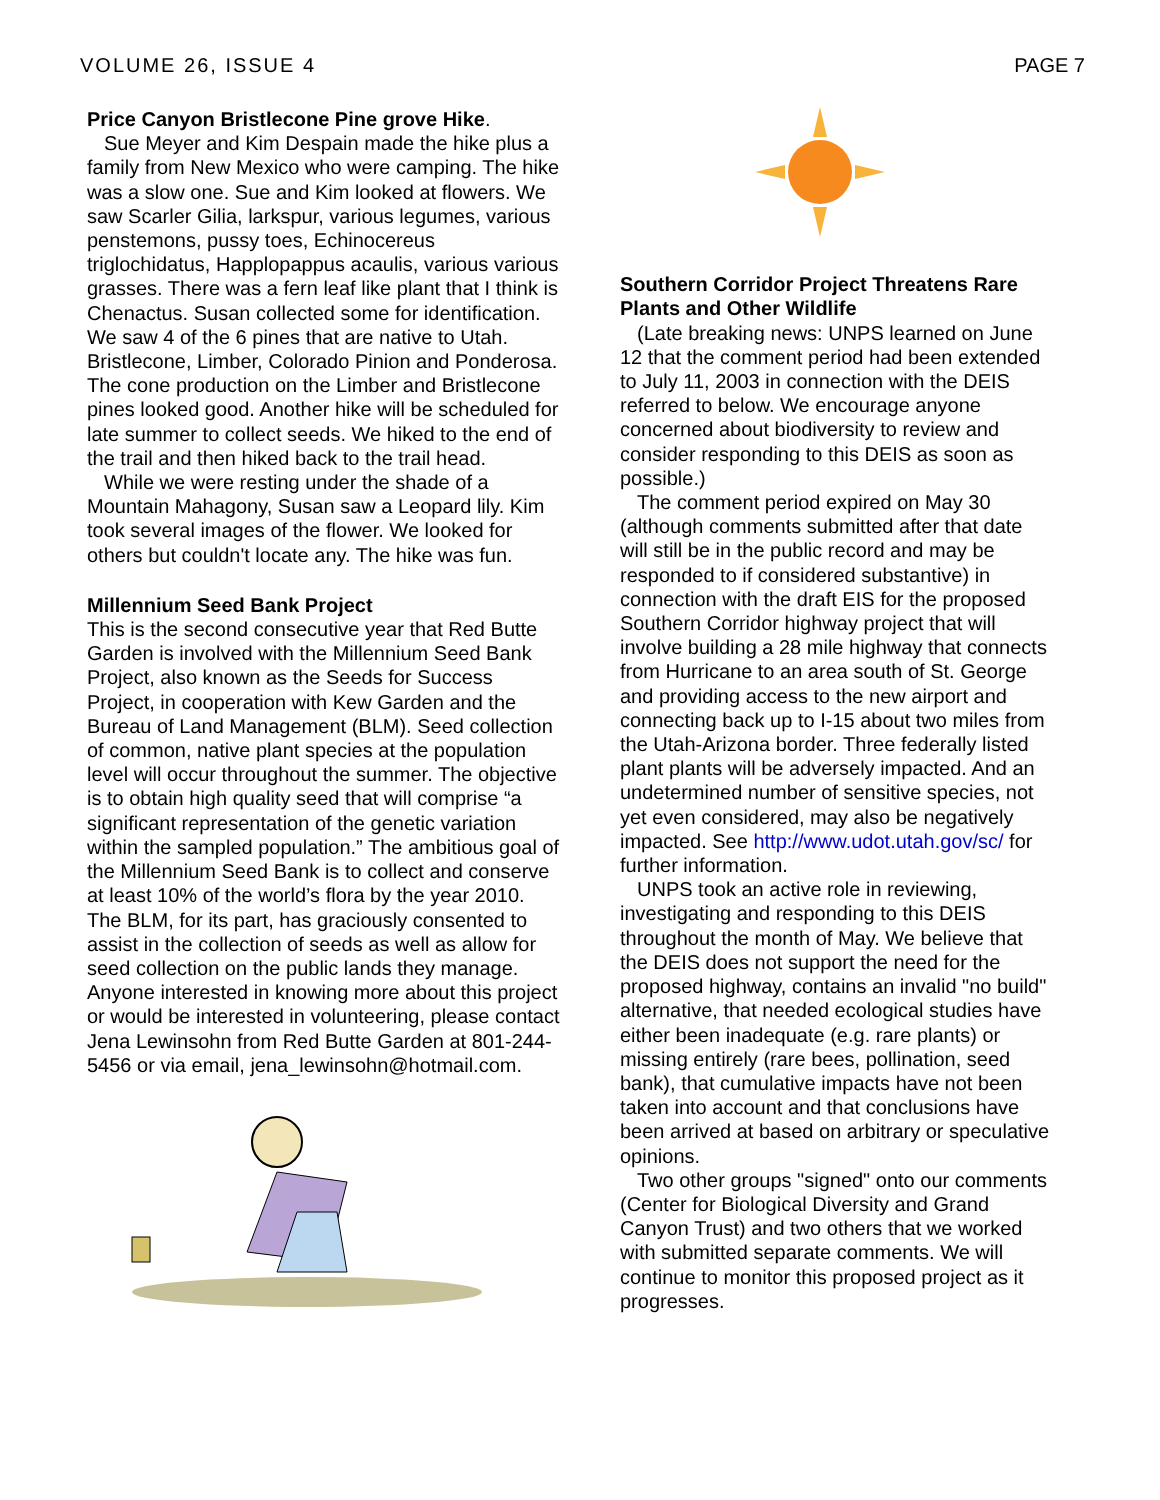VOLUME 26, ISSUE 4 PAGE 7
Price Canyon Bristlecone Pine grove Hike.
Sue Meyer and Kim Despain made the hike plus a family from New Mexico who were camping. The hike was a slow one. Sue and Kim looked at flowers. We saw Scarler Gilia, larkspur, various legumes, various penstemons, pussy toes, Echinocereus triglochidatus, Happlopappus acaulis, various various grasses. There was a fern leaf like plant that I think is Chenactus. Susan collected some for identification. We saw 4 of the 6 pines that are native to Utah. Bristlecone, Limber, Colorado Pinion and Ponderosa. The cone production on the Limber and Bristlecone pines looked good. Another hike will be scheduled for late summer to collect seeds. We hiked to the end of the trail and then hiked back to the trail head.
While we were resting under the shade of a Mountain Mahagony, Susan saw a Leopard lily. Kim took several images of the flower. We looked for others but couldn't locate any. The hike was fun.
Millennium Seed Bank Project
This is the second consecutive year that Red Butte Garden is involved with the Millennium Seed Bank Project, also known as the Seeds for Success Project, in cooperation with Kew Garden and the Bureau of Land Management (BLM). Seed collection of common, native plant species at the population level will occur throughout the summer. The objective is to obtain high quality seed that will comprise “a significant representation of the genetic variation within the sampled population.” The ambitious goal of the Millennium Seed Bank is to collect and conserve at least 10% of the world’s flora by the year 2010. The BLM, for its part, has graciously consented to assist in the collection of seeds as well as allow for seed collection on the public lands they manage. Anyone interested in knowing more about this project or would be interested in volunteering, please contact Jena Lewinsohn from Red Butte Garden at 801-244-5456 or via email, jena_lewinsohn@hotmail.com.
Southern Corridor Project Threatens Rare Plants and Other Wildlife
(Late breaking news: UNPS learned on June 12 that the comment period had been extended to July 11, 2003 in connection with the DEIS referred to below. We encourage anyone concerned about biodiversity to review and consider responding to this DEIS as soon as possible.)
The comment period expired on May 30 (although comments submitted after that date will still be in the public record and may be responded to if considered substantive) in connection with the draft EIS for the proposed Southern Corridor highway project that will involve building a 28 mile highway that connects from Hurricane to an area south of St. George and providing access to the new airport and connecting back up to I-15 about two miles from the Utah-Arizona border. Three federally listed plant plants will be adversely impacted. And an undetermined number of sensitive species, not yet even considered, may also be negatively impacted. See http://www.udot.utah.gov/sc/ for further information.
UNPS took an active role in reviewing, investigating and responding to this DEIS throughout the month of May. We believe that the DEIS does not support the need for the proposed highway, contains an invalid "no build" alternative, that needed ecological studies have either been inadequate (e.g. rare plants) or missing entirely (rare bees, pollination, seed bank), that cumulative impacts have not been taken into account and that conclusions have been arrived at based on arbitrary or speculative opinions.
Two other groups "signed" onto our comments (Center for Biological Diversity and Grand Canyon Trust) and two others that we worked with submitted separate comments. We will continue to monitor this proposed project as it progresses.